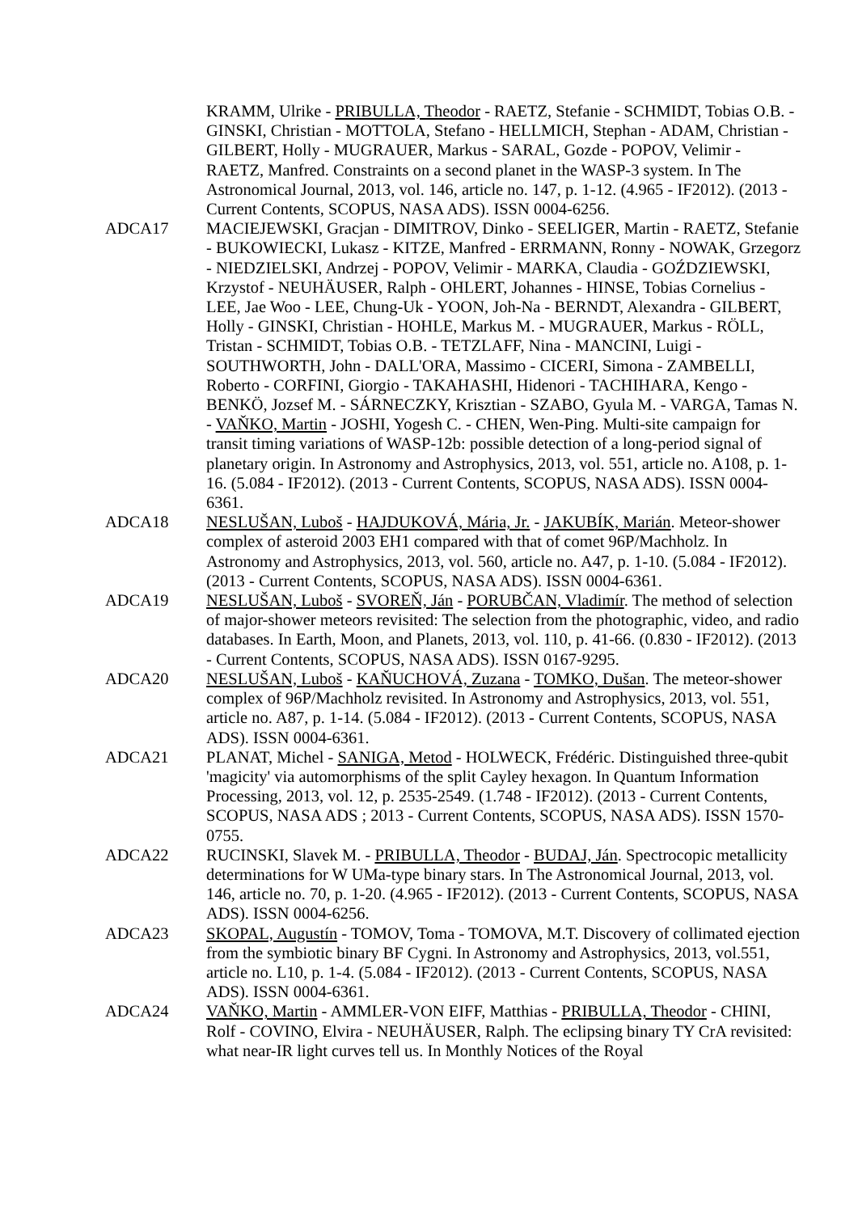KRAMM, Ulrike - PRIBULLA, Theodor - RAETZ, Stefanie - SCHMIDT, Tobias O.B. - GINSKI, Christian - MOTTOLA, Stefano - HELLMICH, Stephan - ADAM, Christian - GILBERT, Holly - MUGRAUER, Markus - SARAL, Gozde - POPOV, Velimir - RAETZ, Manfred. Constraints on a second planet in the WASP-3 system. In The Astronomical Journal, 2013, vol. 146, article no. 147, p. 1-12. (4.965 - IF2012). (2013 - Current Contents, SCOPUS, NASA ADS). ISSN 0004-6256.
ADCA17 MACIEJEWSKI, Gracjan - DIMITROV, Dinko - SEELIGER, Martin - RAETZ, Stefanie - BUKOWIECKI, Lukasz - KITZE, Manfred - ERRMANN, Ronny - NOWAK, Grzegorz - NIEDZIELSKI, Andrzej - POPOV, Velimir - MARKA, Claudia - GOŹDZIEWSKI, Krzystof - NEUHÄUSER, Ralph - OHLERT, Johannes - HINSE, Tobias Cornelius - LEE, Jae Woo - LEE, Chung-Uk - YOON, Joh-Na - BERNDT, Alexandra - GILBERT, Holly - GINSKI, Christian - HOHLE, Markus M. - MUGRAUER, Markus - RÖLL, Tristan - SCHMIDT, Tobias O.B. - TETZLAFF, Nina - MANCINI, Luigi - SOUTHWORTH, John - DALL'ORA, Massimo - CICERI, Simona - ZAMBELLI, Roberto - CORFINI, Giorgio - TAKAHASHI, Hidenori - TACHIHARA, Kengo - BENKÖ, Jozsef M. - SÁRNECZKY, Krisztian - SZABO, Gyula M. - VARGA, Tamas N. - VAŇKO, Martin - JOSHI, Yogesh C. - CHEN, Wen-Ping. Multi-site campaign for transit timing variations of WASP-12b: possible detection of a long-period signal of planetary origin. In Astronomy and Astrophysics, 2013, vol. 551, article no. A108, p. 1-16. (5.084 - IF2012). (2013 - Current Contents, SCOPUS, NASA ADS). ISSN 0004-6361.
ADCA18 NESLUŠAN, Luboš - HAJDUKOVÁ, Mária, Jr. - JAKUBÍK, Marián. Meteor-shower complex of asteroid 2003 EH1 compared with that of comet 96P/Machholz. In Astronomy and Astrophysics, 2013, vol. 560, article no. A47, p. 1-10. (5.084 - IF2012). (2013 - Current Contents, SCOPUS, NASA ADS). ISSN 0004-6361.
ADCA19 NESLUŠAN, Luboš - SVOREŇ, Ján - PORUBČAN, Vladimír. The method of selection of major-shower meteors revisited: The selection from the photographic, video, and radio databases. In Earth, Moon, and Planets, 2013, vol. 110, p. 41-66. (0.830 - IF2012). (2013 - Current Contents, SCOPUS, NASA ADS). ISSN 0167-9295.
ADCA20 NESLUŠAN, Luboš - KAŇUCHOVÁ, Zuzana - TOMKO, Dušan. The meteor-shower complex of 96P/Machholz revisited. In Astronomy and Astrophysics, 2013, vol. 551, article no. A87, p. 1-14. (5.084 - IF2012). (2013 - Current Contents, SCOPUS, NASA ADS). ISSN 0004-6361.
ADCA21 PLANAT, Michel - SANIGA, Metod - HOLWECK, Frédéric. Distinguished three-qubit 'magicity' via automorphisms of the split Cayley hexagon. In Quantum Information Processing, 2013, vol. 12, p. 2535-2549. (1.748 - IF2012). (2013 - Current Contents, SCOPUS, NASA ADS ; 2013 - Current Contents, SCOPUS, NASA ADS). ISSN 1570-0755.
ADCA22 RUCINSKI, Slavek M. - PRIBULLA, Theodor - BUDAJ, Ján. Spectrocopic metallicity determinations for W UMa-type binary stars. In The Astronomical Journal, 2013, vol. 146, article no. 70, p. 1-20. (4.965 - IF2012). (2013 - Current Contents, SCOPUS, NASA ADS). ISSN 0004-6256.
ADCA23 SKOPAL, Augustín - TOMOV, Toma - TOMOVA, M.T. Discovery of collimated ejection from the symbiotic binary BF Cygni. In Astronomy and Astrophysics, 2013, vol.551, article no. L10, p. 1-4. (5.084 - IF2012). (2013 - Current Contents, SCOPUS, NASA ADS). ISSN 0004-6361.
ADCA24 VAŇKO, Martin - AMMLER-VON EIFF, Matthias - PRIBULLA, Theodor - CHINI, Rolf - COVINO, Elvira - NEUHÄUSER, Ralph. The eclipsing binary TY CrA revisited: what near-IR light curves tell us. In Monthly Notices of the Royal